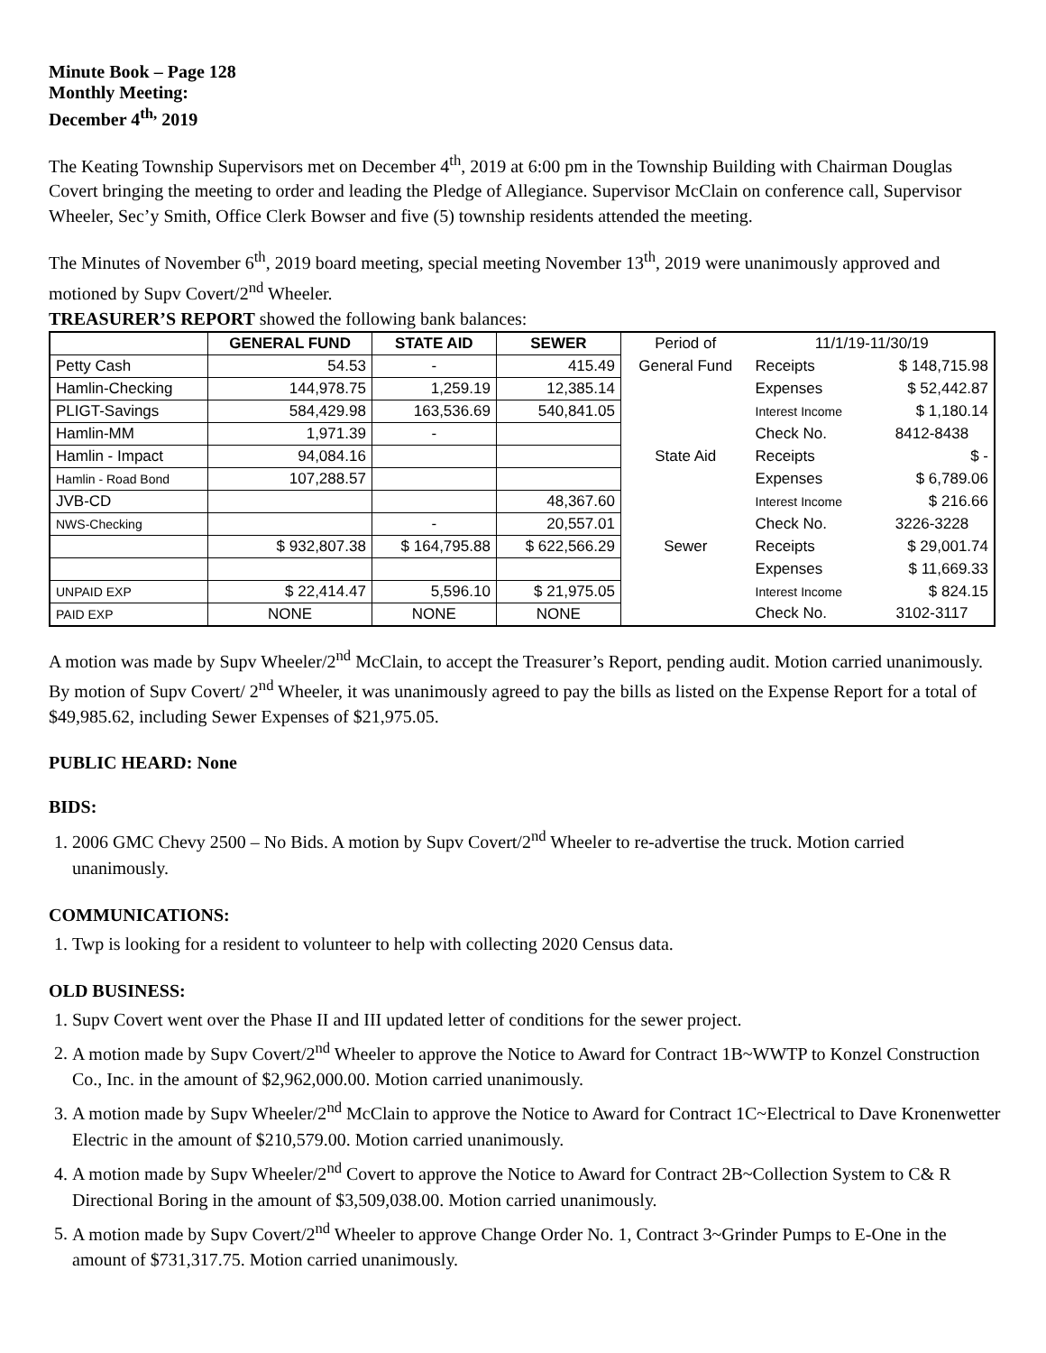Minute Book – Page 128
Monthly Meeting:
December 4<sup>th,</sup> 2019
The Keating Township Supervisors met on December 4<sup>th</sup>, 2019 at 6:00 pm in the Township Building with Chairman Douglas Covert bringing the meeting to order and leading the Pledge of Allegiance. Supervisor McClain on conference call, Supervisor Wheeler, Sec’y Smith, Office Clerk Bowser and five (5) township residents attended the meeting.
The Minutes of November 6<sup>th</sup>, 2019 board meeting, special meeting November 13<sup>th</sup>, 2019 were unanimously approved and motioned by Supv Covert/2<sup>nd</sup> Wheeler.
TREASURER’S REPORT showed the following bank balances:
| | GENERAL FUND | STATE AID | SEWER | Period of | 11/1/19-11/30/19 | |
| Petty Cash | 54.53 | - | 415.49 | General Fund | Receipts | $ 148,715.98 |
| Hamlin-Checking | 144,978.75 | 1,259.19 | 12,385.14 | | Expenses | $ 52,442.87 |
| PLIGT-Savings | 584,429.98 | 163,536.69 | 540,841.05 | | Interest Income | $ 1,180.14 |
| Hamlin-MM | 1,971.39 | - | | | Check No. | 8412-8438 |
| Hamlin - Impact | 94,084.16 | | | State Aid | Receipts | $ - |
| Hamlin - Road Bond | 107,288.57 | | | | Expenses | $ 6,789.06 |
| JVB-CD | | | 48,367.60 | | Interest Income | $ 216.66 |
| NWS-Checking | | - | 20,557.01 | | Check No. | 3226-3228 |
| | $ 932,807.38 | $ 164,795.88 | $ 622,566.29 | Sewer | Receipts | $ 29,001.74 |
| | | | | | Expenses | $ 11,669.33 |
| UNPAID EXP | $ 22,414.47 | 5,596.10 | $ 21,975.05 | | Interest Income | $ 824.15 |
| PAID EXP | NONE | NONE | NONE | | Check No. | 3102-3117 |
A motion was made by Supv Wheeler/2<sup>nd</sup> McClain, to accept the Treasurer’s Report, pending audit. Motion carried unanimously. By motion of Supv Covert/ 2<sup>nd</sup> Wheeler, it was unanimously agreed to pay the bills as listed on the Expense Report for a total of $49,985.62, including Sewer Expenses of $21,975.05.
PUBLIC HEARD: None
BIDS:
1. 2006 GMC Chevy 2500 – No Bids. A motion by Supv Covert/2<sup>nd</sup> Wheeler to re-advertise the truck. Motion carried unanimously.
COMMUNICATIONS:
1. Twp is looking for a resident to volunteer to help with collecting 2020 Census data.
OLD BUSINESS:
1. Supv Covert went over the Phase II and III updated letter of conditions for the sewer project.
2. A motion made by Supv Covert/2<sup>nd</sup> Wheeler to approve the Notice to Award for Contract 1B~WWTP to Konzel Construction Co., Inc. in the amount of $2,962,000.00. Motion carried unanimously.
3. A motion made by Supv Wheeler/2<sup>nd</sup> McClain to approve the Notice to Award for Contract 1C~Electrical to Dave Kronenwetter Electric in the amount of $210,579.00. Motion carried unanimously.
4. A motion made by Supv Wheeler/2<sup>nd</sup> Covert to approve the Notice to Award for Contract 2B~Collection System to C& R Directional Boring in the amount of $3,509,038.00. Motion carried unanimously.
5. A motion made by Supv Covert/2<sup>nd</sup> Wheeler to approve Change Order No. 1, Contract 3~Grinder Pumps to E-One in the amount of $731,317.75. Motion carried unanimously.